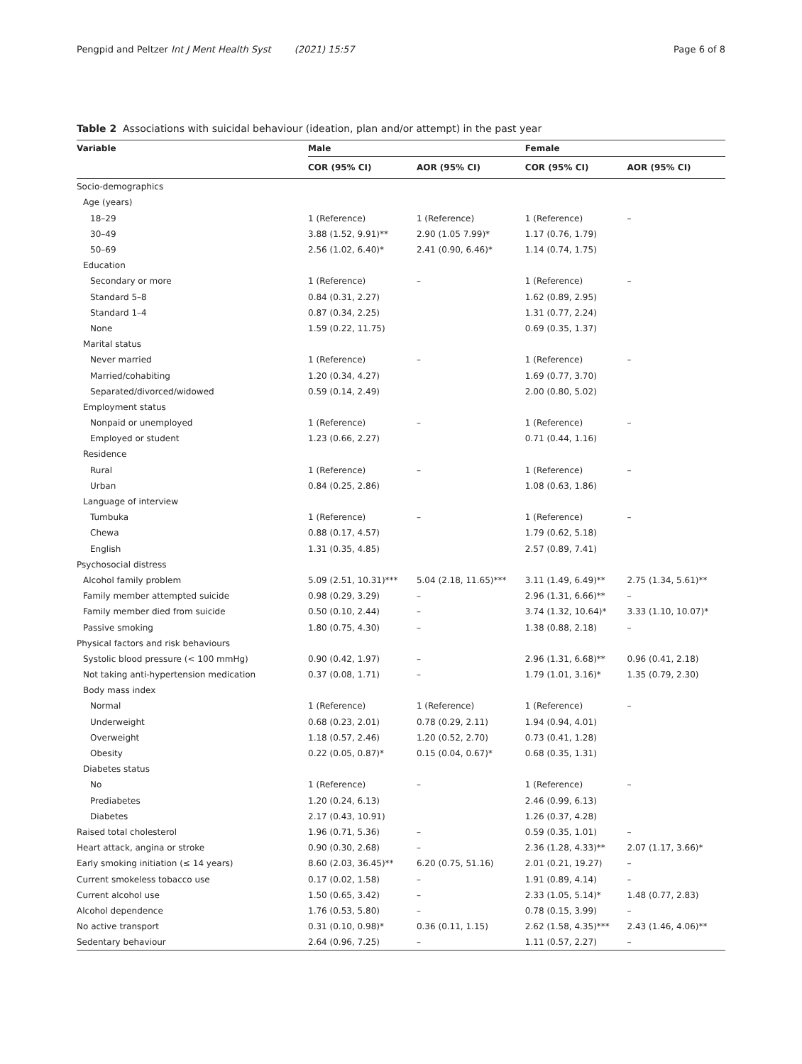Pengpid and Peltzer Int J Ment Health Syst (2021) 15:57 Page 6 of 8
Table 2 Associations with suicidal behaviour (ideation, plan and/or attempt) in the past year
| Variable | Male | | Female | |
| --- | --- | --- | --- | --- |
| | COR (95% CI) | AOR (95% CI) | COR (95% CI) | AOR (95% CI) |
| Socio-demographics | | | | |
| Age (years) | | | | |
| 18–29 | 1 (Reference) | 1 (Reference) | 1 (Reference) | – |
| 30–49 | 3.88 (1.52, 9.91)** | 2.90 (1.05 7.99)* | 1.17 (0.76, 1.79) | |
| 50–69 | 2.56 (1.02, 6.40)* | 2.41 (0.90, 6.46)* | 1.14 (0.74, 1.75) | |
| Education | | | | |
| Secondary or more | 1 (Reference) | – | 1 (Reference) | – |
| Standard 5–8 | 0.84 (0.31, 2.27) | | 1.62 (0.89, 2.95) | |
| Standard 1–4 | 0.87 (0.34, 2.25) | | 1.31 (0.77, 2.24) | |
| None | 1.59 (0.22, 11.75) | | 0.69 (0.35, 1.37) | |
| Marital status | | | | |
| Never married | 1 (Reference) | – | 1 (Reference) | – |
| Married/cohabiting | 1.20 (0.34, 4.27) | | 1.69 (0.77, 3.70) | |
| Separated/divorced/widowed | 0.59 (0.14, 2.49) | | 2.00 (0.80, 5.02) | |
| Employment status | | | | |
| Nonpaid or unemployed | 1 (Reference) | – | 1 (Reference) | – |
| Employed or student | 1.23 (0.66, 2.27) | | 0.71 (0.44, 1.16) | |
| Residence | | | | |
| Rural | 1 (Reference) | – | 1 (Reference) | – |
| Urban | 0.84 (0.25, 2.86) | | 1.08 (0.63, 1.86) | |
| Language of interview | | | | |
| Tumbuka | 1 (Reference) | – | 1 (Reference) | – |
| Chewa | 0.88 (0.17, 4.57) | | 1.79 (0.62, 5.18) | |
| English | 1.31 (0.35, 4.85) | | 2.57 (0.89, 7.41) | |
| Psychosocial distress | | | | |
| Alcohol family problem | 5.09 (2.51, 10.31)*** | 5.04 (2.18, 11.65)*** | 3.11 (1.49, 6.49)** | 2.75 (1.34, 5.61)** |
| Family member attempted suicide | 0.98 (0.29, 3.29) | – | 2.96 (1.31, 6.66)** | – |
| Family member died from suicide | 0.50 (0.10, 2.44) | – | 3.74 (1.32, 10.64)* | 3.33 (1.10, 10.07)* |
| Passive smoking | 1.80 (0.75, 4.30) | – | 1.38 (0.88, 2.18) | – |
| Physical factors and risk behaviours | | | | |
| Systolic blood pressure (< 100 mmHg) | 0.90 (0.42, 1.97) | – | 2.96 (1.31, 6.68)** | 0.96 (0.41, 2.18) |
| Not taking anti-hypertension medication | 0.37 (0.08, 1.71) | – | 1.79 (1.01, 3.16)* | 1.35 (0.79, 2.30) |
| Body mass index | | | | |
| Normal | 1 (Reference) | 1 (Reference) | 1 (Reference) | – |
| Underweight | 0.68 (0.23, 2.01) | 0.78 (0.29, 2.11) | 1.94 (0.94, 4.01) | |
| Overweight | 1.18 (0.57, 2.46) | 1.20 (0.52, 2.70) | 0.73 (0.41, 1.28) | |
| Obesity | 0.22 (0.05, 0.87)* | 0.15 (0.04, 0.67)* | 0.68 (0.35, 1.31) | |
| Diabetes status | | | | |
| No | 1 (Reference) | – | 1 (Reference) | – |
| Prediabetes | 1.20 (0.24, 6.13) | | 2.46 (0.99, 6.13) | |
| Diabetes | 2.17 (0.43, 10.91) | | 1.26 (0.37, 4.28) | |
| Raised total cholesterol | 1.96 (0.71, 5.36) | – | 0.59 (0.35, 1.01) | – |
| Heart attack, angina or stroke | 0.90 (0.30, 2.68) | – | 2.36 (1.28, 4.33)** | 2.07 (1.17, 3.66)* |
| Early smoking initiation (≤ 14 years) | 8.60 (2.03, 36.45)** | 6.20 (0.75, 51.16) | 2.01 (0.21, 19.27) | – |
| Current smokeless tobacco use | 0.17 (0.02, 1.58) | – | 1.91 (0.89, 4.14) | – |
| Current alcohol use | 1.50 (0.65, 3.42) | – | 2.33 (1.05, 5.14)* | 1.48 (0.77, 2.83) |
| Alcohol dependence | 1.76 (0.53, 5.80) | – | 0.78 (0.15, 3.99) | – |
| No active transport | 0.31 (0.10, 0.98)* | 0.36 (0.11, 1.15) | 2.62 (1.58, 4.35)*** | 2.43 (1.46, 4.06)** |
| Sedentary behaviour | 2.64 (0.96, 7.25) | – | 1.11 (0.57, 2.27) | – |